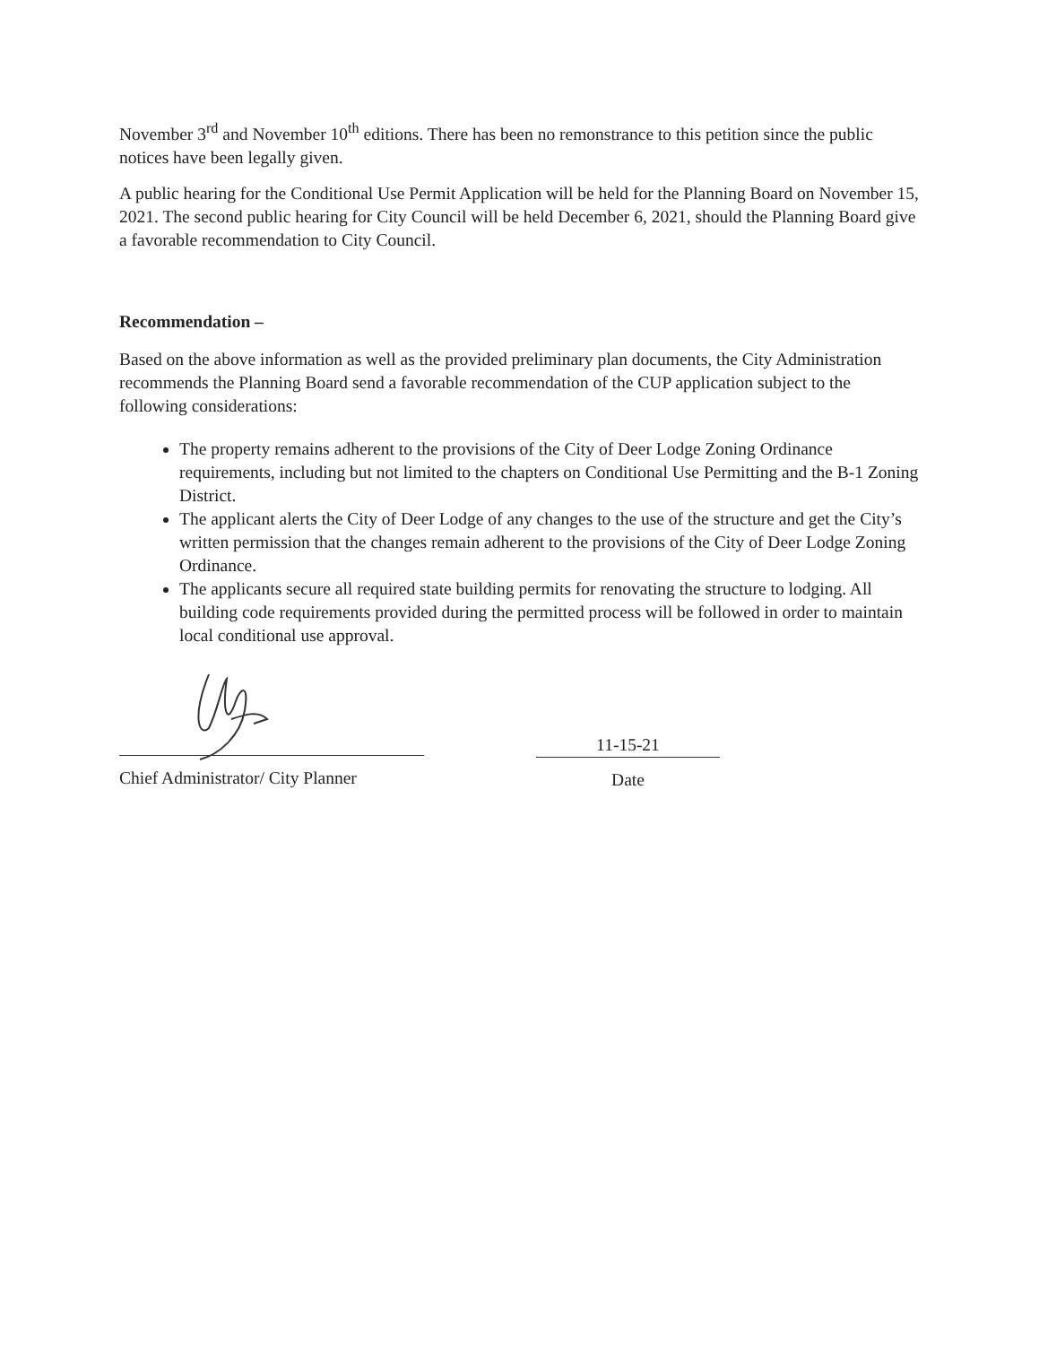November 3<sup>rd</sup> and November 10<sup>th</sup> editions. There has been no remonstrance to this petition since the public notices have been legally given.
A public hearing for the Conditional Use Permit Application will be held for the Planning Board on November 15, 2021. The second public hearing for City Council will be held December 6, 2021, should the Planning Board give a favorable recommendation to City Council.
Recommendation –
Based on the above information as well as the provided preliminary plan documents, the City Administration recommends the Planning Board send a favorable recommendation of the CUP application subject to the following considerations:
The property remains adherent to the provisions of the City of Deer Lodge Zoning Ordinance requirements, including but not limited to the chapters on Conditional Use Permitting and the B-1 Zoning District.
The applicant alerts the City of Deer Lodge of any changes to the use of the structure and get the City’s written permission that the changes remain adherent to the provisions of the City of Deer Lodge Zoning Ordinance.
The applicants secure all required state building permits for renovating the structure to lodging. All building code requirements provided during the permitted process will be followed in order to maintain local conditional use approval.
Chief Administrator/ City Planner
11-15-21
Date